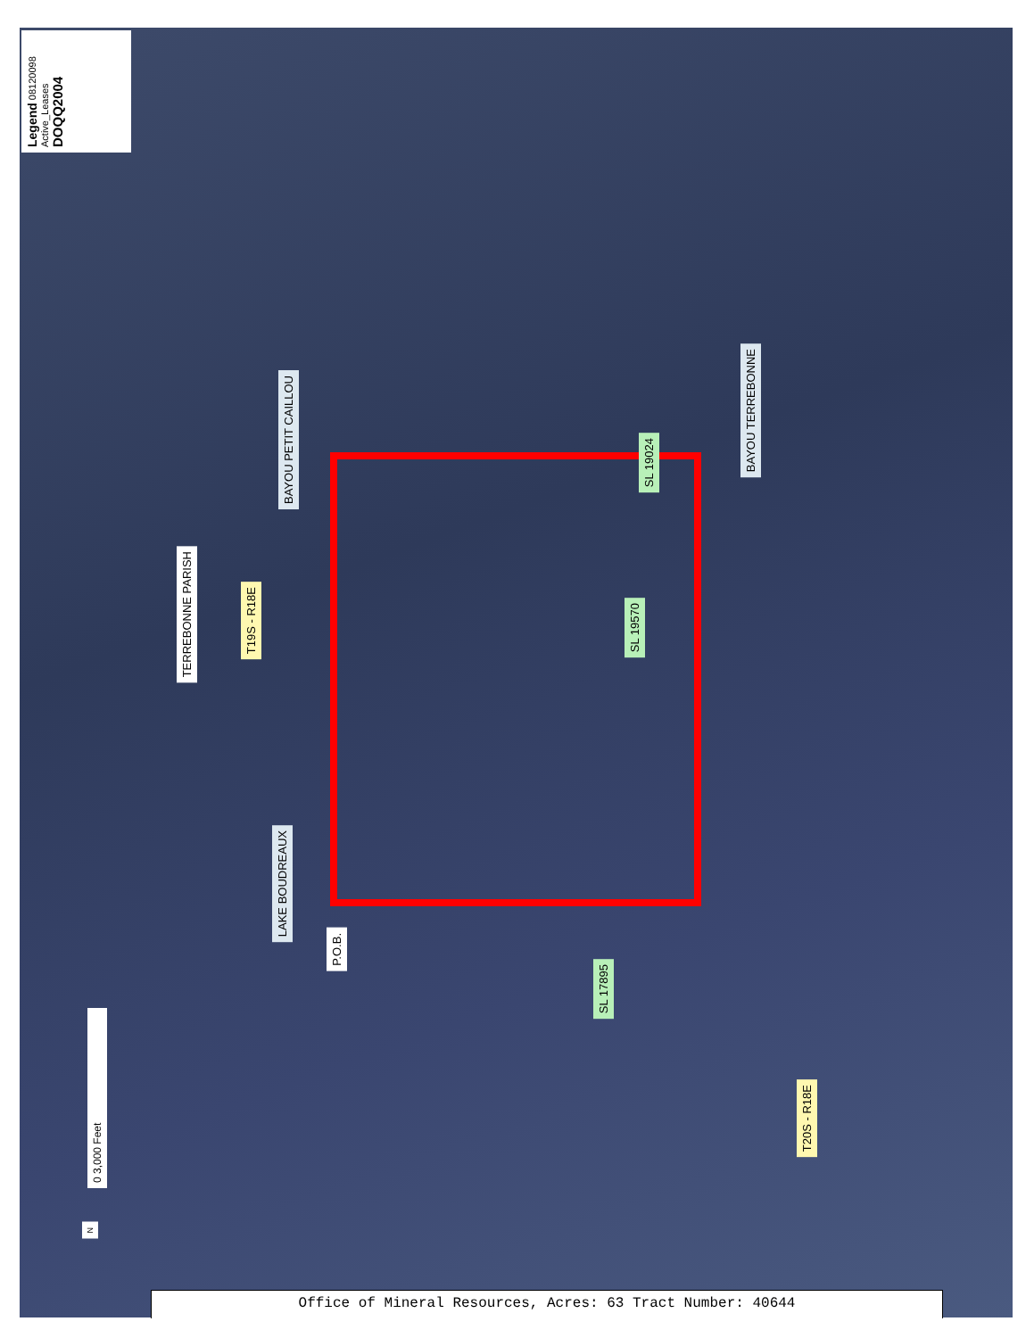Legend 08120098 Active_Leases DOQQ2004
BAYOU PETIT CAILLOU
BAYOU TERREBONNE
SL 19024
SL 19570
TERREBONNE PARISH
T19S - R18E
LAKE BOUDREAUX
P.O.B.
SL 17895
T20S - R18E
0 3,000 Feet
N
Office of Mineral Resources, Acres: 63 Tract Number: 40644